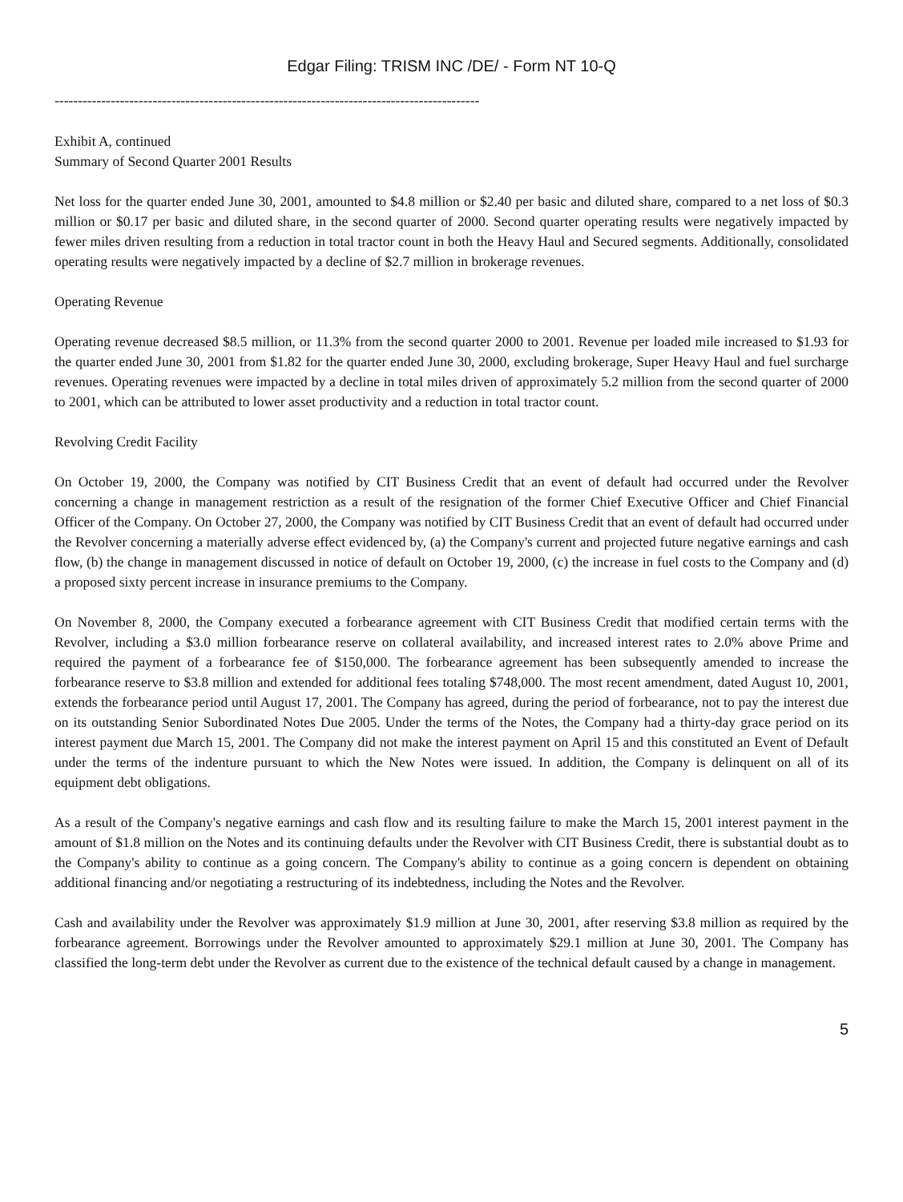Edgar Filing: TRISM INC /DE/ - Form NT 10-Q
-------------------------------------------------------------------------------------------
Exhibit A, continued
Summary of Second Quarter 2001 Results
Net loss for the quarter ended June 30, 2001, amounted to $4.8 million or $2.40 per basic and diluted share, compared to a net loss of $0.3 million or $0.17 per basic and diluted share, in the second quarter of 2000. Second quarter operating results were negatively impacted by fewer miles driven resulting from a reduction in total tractor count in both the Heavy Haul and Secured segments. Additionally, consolidated operating results were negatively impacted by a decline of $2.7 million in brokerage revenues.
Operating Revenue
Operating revenue decreased $8.5 million, or 11.3% from the second quarter 2000 to 2001. Revenue per loaded mile increased to $1.93 for the quarter ended June 30, 2001 from $1.82 for the quarter ended June 30, 2000, excluding brokerage, Super Heavy Haul and fuel surcharge revenues. Operating revenues were impacted by a decline in total miles driven of approximately 5.2 million from the second quarter of 2000 to 2001, which can be attributed to lower asset productivity and a reduction in total tractor count.
Revolving Credit Facility
On October 19, 2000, the Company was notified by CIT Business Credit that an event of default had occurred under the Revolver concerning a change in management restriction as a result of the resignation of the former Chief Executive Officer and Chief Financial Officer of the Company. On October 27, 2000, the Company was notified by CIT Business Credit that an event of default had occurred under the Revolver concerning a materially adverse effect evidenced by, (a) the Company's current and projected future negative earnings and cash flow, (b) the change in management discussed in notice of default on October 19, 2000, (c) the increase in fuel costs to the Company and (d) a proposed sixty percent increase in insurance premiums to the Company.
On November 8, 2000, the Company executed a forbearance agreement with CIT Business Credit that modified certain terms with the Revolver, including a $3.0 million forbearance reserve on collateral availability, and increased interest rates to 2.0% above Prime and required the payment of a forbearance fee of $150,000. The forbearance agreement has been subsequently amended to increase the forbearance reserve to $3.8 million and extended for additional fees totaling $748,000. The most recent amendment, dated August 10, 2001, extends the forbearance period until August 17, 2001. The Company has agreed, during the period of forbearance, not to pay the interest due on its outstanding Senior Subordinated Notes Due 2005. Under the terms of the Notes, the Company had a thirty-day grace period on its interest payment due March 15, 2001. The Company did not make the interest payment on April 15 and this constituted an Event of Default under the terms of the indenture pursuant to which the New Notes were issued. In addition, the Company is delinquent on all of its equipment debt obligations.
As a result of the Company's negative earnings and cash flow and its resulting failure to make the March 15, 2001 interest payment in the amount of $1.8 million on the Notes and its continuing defaults under the Revolver with CIT Business Credit, there is substantial doubt as to the Company's ability to continue as a going concern. The Company's ability to continue as a going concern is dependent on obtaining additional financing and/or negotiating a restructuring of its indebtedness, including the Notes and the Revolver.
Cash and availability under the Revolver was approximately $1.9 million at June 30, 2001, after reserving $3.8 million as required by the forbearance agreement. Borrowings under the Revolver amounted to approximately $29.1 million at June 30, 2001. The Company has classified the long-term debt under the Revolver as current due to the existence of the technical default caused by a change in management.
5